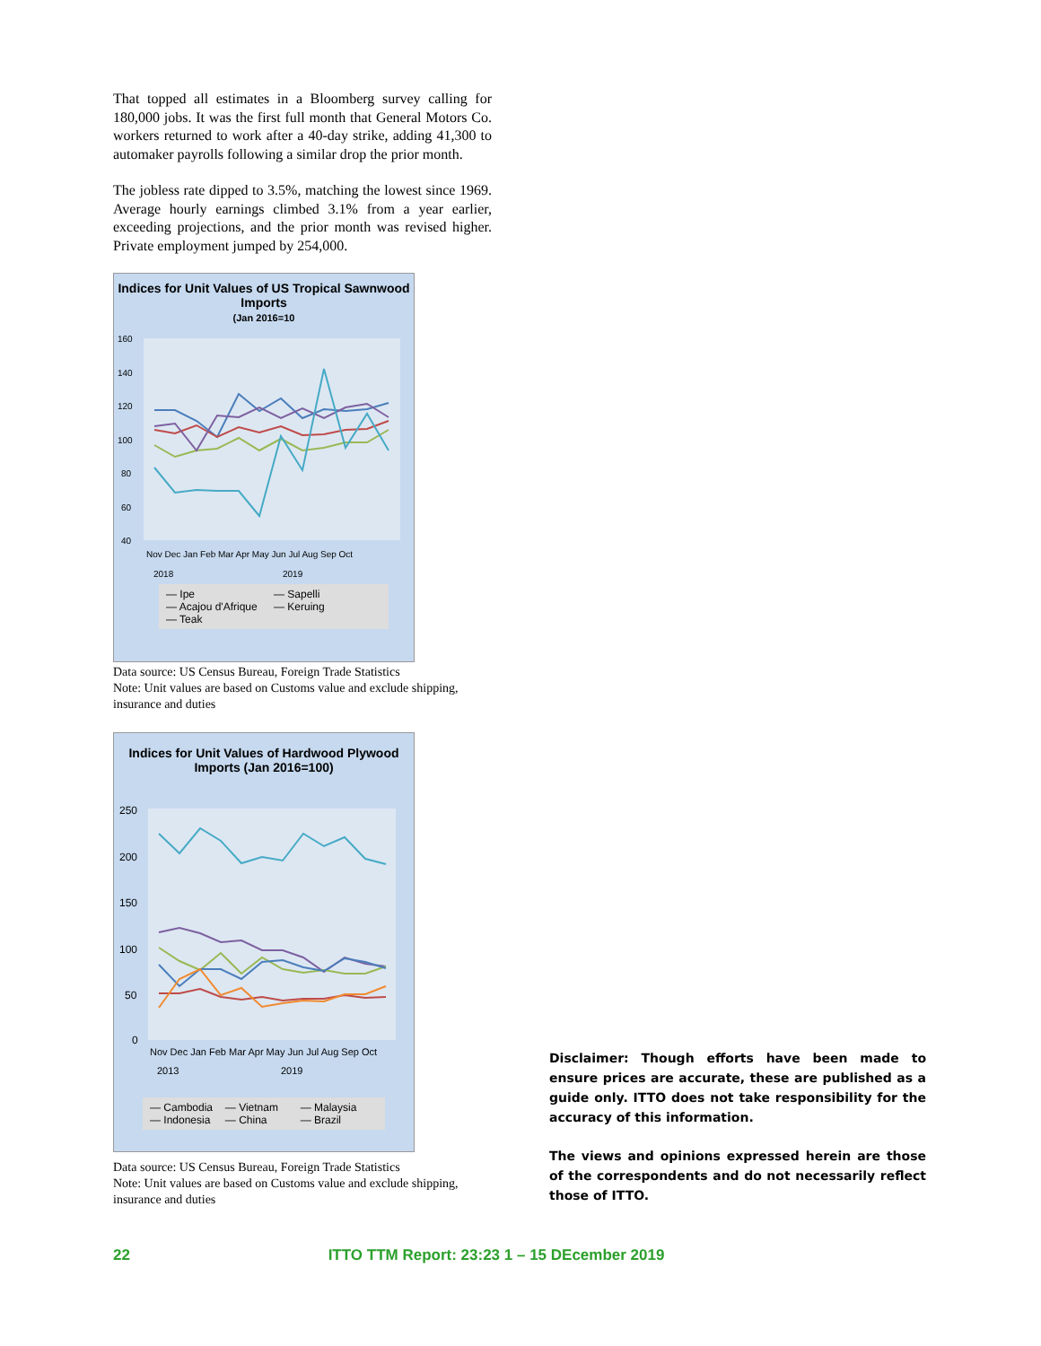That topped all estimates in a Bloomberg survey calling for 180,000 jobs. It was the first full month that General Motors Co. workers returned to work after a 40-day strike, adding 41,300 to automaker payrolls following a similar drop the prior month.
The jobless rate dipped to 3.5%, matching the lowest since 1969. Average hourly earnings climbed 3.1% from a year earlier, exceeding projections, and the prior month was revised higher. Private employment jumped by 254,000.
Indices for Unit Values of US Tropical Sawnwood Imports
(Jan 2016=10
160
140
120
100
80
60
40
Nov Dec Jan Feb Mar Apr May Jun Jul Aug Sep Oct
2018
2019
— Ipe
— Sapelli
— Acajou d'Afrique
— Keruing
— Teak
Data source: US Census Bureau, Foreign Trade Statistics
Note: Unit values are based on Customs value and exclude shipping, insurance and duties
Indices for Unit Values of Hardwood Plywood Imports (Jan 2016=100)
250
200
150
100
50
0
Nov Dec Jan Feb Mar Apr May Jun Jul Aug Sep Oct
2013
2019
— Cambodia
— Vietnam
— Malaysia
— Indonesia
— China
— Brazil
Data source: US Census Bureau, Foreign Trade Statistics
Note: Unit values are based on Customs value and exclude shipping, insurance and duties
Disclaimer: Though efforts have been made to ensure prices are accurate, these are published as a guide only. ITTO does not take responsibility for the accuracy of this information.
The views and opinions expressed herein are those of the correspondents and do not necessarily reflect those of ITTO.
22 ITTO TTM Report: 23:23 1 – 15 DEcember 2019